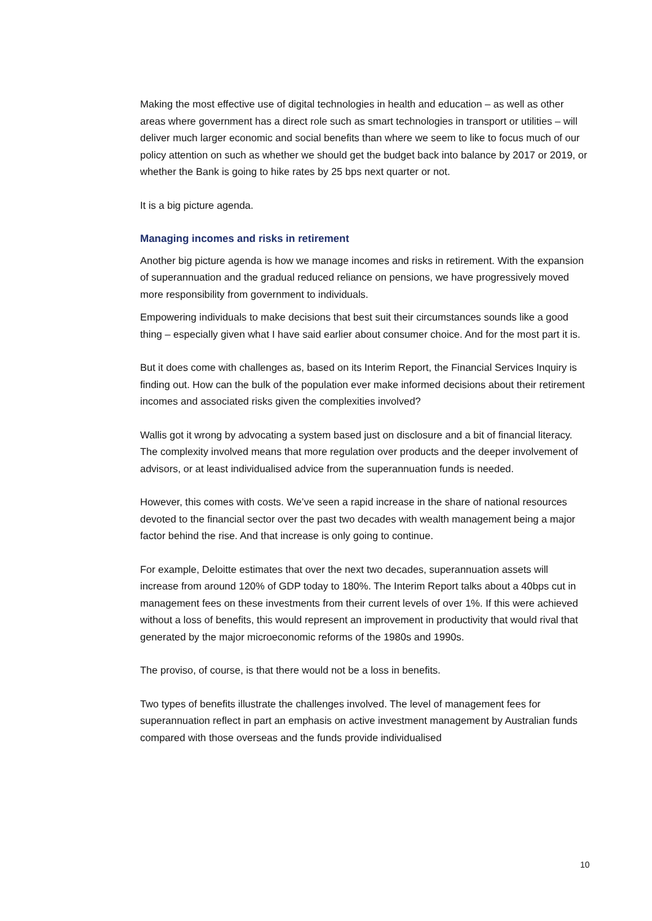Making the most effective use of digital technologies in health and education – as well as other areas where government has a direct role such as smart technologies in transport or utilities – will deliver much larger economic and social benefits than where we seem to like to focus much of our policy attention on such as whether we should get the budget back into balance by 2017 or 2019, or whether the Bank is going to hike rates by 25 bps next quarter or not.
It is a big picture agenda.
Managing incomes and risks in retirement
Another big picture agenda is how we manage incomes and risks in retirement. With the expansion of superannuation and the gradual reduced reliance on pensions, we have progressively moved more responsibility from government to individuals.
Empowering individuals to make decisions that best suit their circumstances sounds like a good thing – especially given what I have said earlier about consumer choice. And for the most part it is.
But it does come with challenges as, based on its Interim Report, the Financial Services Inquiry is finding out. How can the bulk of the population ever make informed decisions about their retirement incomes and associated risks given the complexities involved?
Wallis got it wrong by advocating a system based just on disclosure and a bit of financial literacy. The complexity involved means that more regulation over products and the deeper involvement of advisors, or at least individualised advice from the superannuation funds is needed.
However, this comes with costs. We’ve seen a rapid increase in the share of national resources devoted to the financial sector over the past two decades with wealth management being a major factor behind the rise. And that increase is only going to continue.
For example, Deloitte estimates that over the next two decades, superannuation assets will increase from around 120% of GDP today to 180%. The Interim Report talks about a 40bps cut in management fees on these investments from their current levels of over 1%. If this were achieved without a loss of benefits, this would represent an improvement in productivity that would rival that generated by the major microeconomic reforms of the 1980s and 1990s.
The proviso, of course, is that there would not be a loss in benefits.
Two types of benefits illustrate the challenges involved. The level of management fees for superannuation reflect in part an emphasis on active investment management by Australian funds compared with those overseas and the funds provide individualised
10